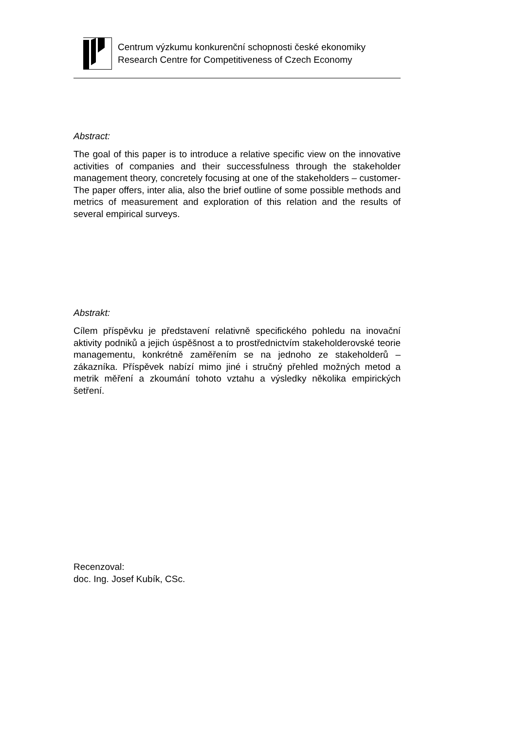Centrum výzkumu konkurenční schopnosti české ekonomiky
Research Centre for Competitiveness of Czech Economy
Abstract:
The goal of this paper is to introduce a relative specific view on the innovative activities of companies and their successfulness through the stakeholder management theory, concretely focusing at one of the stakeholders – customer- The paper offers, inter alia, also the brief outline of some possible methods and metrics of measurement and exploration of this relation and the results of several empirical surveys.
Abstrakt:
Cílem příspěvku je představení relativně specifického pohledu na inovační aktivity podniků a jejich úspěšnost a to prostřednictvím stakeholderovské teorie managementu, konkrétně zaměřením se na jednoho ze stakeholderů – zákazníka. Příspěvek nabízí mimo jiné i stručný přehled možných metod a metrik měření a zkoumání tohoto vztahu a výsledky několika empirických šetření.
Recenzoval:
doc. Ing. Josef Kubík, CSc.